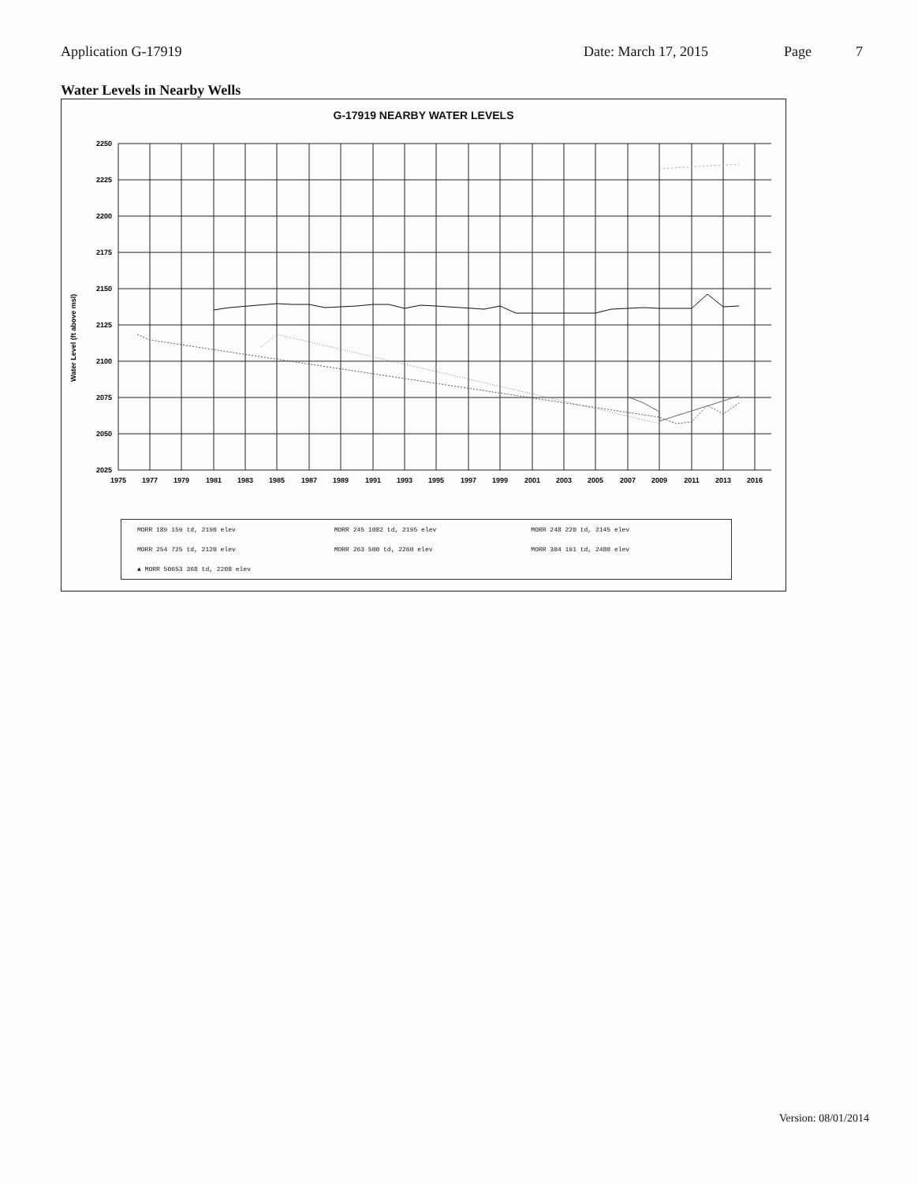Application G-17919 Date: March 17, 2015 Page 7
Water Levels in Nearby Wells
G-17919 NEARBY WATER LEVELS
Water Level (ft above msl)
2250
2225
2200
2175
2150
2125
2100
2075
2050
2025
1975
1977
1979
1981
1983
1985
1987
1989
1991
1993
1995
1997
1999
2001
2003
2005
2007
2009
2011
2013
2016
MORR 189 159 td, 2190 elev MORR 245 1082 td, 2195 elev MORR 248 220 td, 2145 elev MORR 254 725 td, 2120 elev MORR 263 500 td, 2260 elev MORR 304 191 td, 2480 elev ▲ MORR 50653 368 td, 2208 elev
Version: 08/01/2014